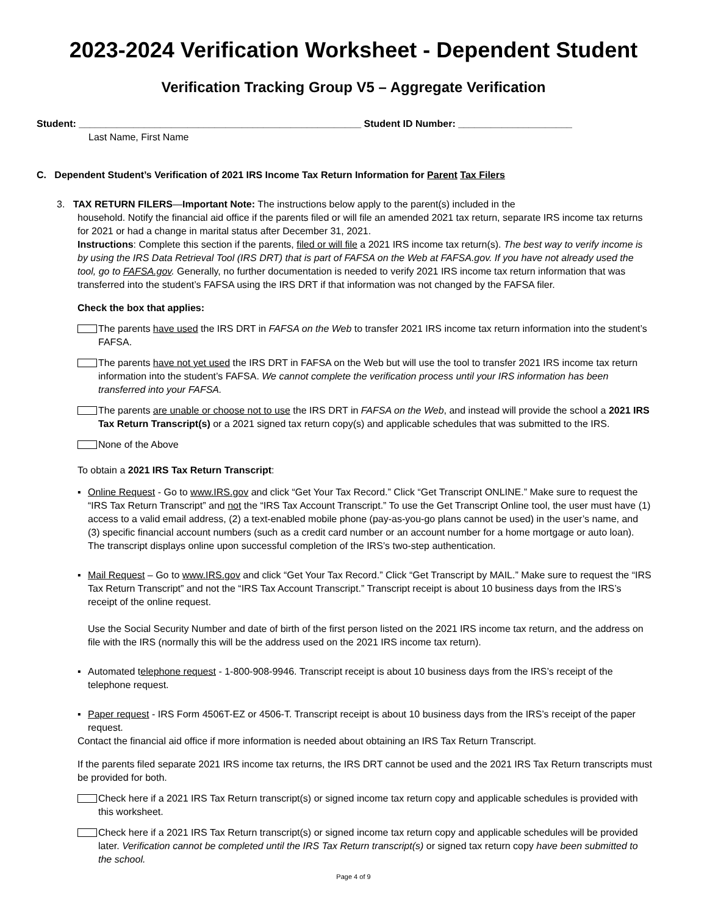2023-2024 Verification Worksheet - Dependent Student
Verification Tracking Group V5 – Aggregate Verification
Student: ____________________________________________________ Student ID Number: _____________________
Last Name, First Name
C. Dependent Student’s Verification of 2021 IRS Income Tax Return Information for Parent Tax Filers
3. TAX RETURN FILERS—Important Note: The instructions below apply to the parent(s) included in the
household. Notify the financial aid office if the parents filed or will file an amended 2021 tax return, separate IRS income tax returns for 2021 or had a change in marital status after December 31, 2021.
Instructions: Complete this section if the parents, filed or will file a 2021 IRS income tax return(s). The best way to verify income is by using the IRS Data Retrieval Tool (IRS DRT) that is part of FAFSA on the Web at FAFSA.gov. If you have not already used the tool, go to FAFSA.gov. Generally, no further documentation is needed to verify 2021 IRS income tax return information that was transferred into the student’s FAFSA using the IRS DRT if that information was not changed by the FAFSA filer.
Check the box that applies:
The parents have used the IRS DRT in FAFSA on the Web to transfer 2021 IRS income tax return information into the student’s FAFSA.
The parents have not yet used the IRS DRT in FAFSA on the Web but will use the tool to transfer 2021 IRS income tax return information into the student’s FAFSA. We cannot complete the verification process until your IRS information has been transferred into your FAFSA.
The parents are unable or choose not to use the IRS DRT in FAFSA on the Web, and instead will provide the school a 2021 IRS Tax Return Transcript(s) or a 2021 signed tax return copy(s) and applicable schedules that was submitted to the IRS.
None of the Above
To obtain a 2021 IRS Tax Return Transcript:
▪ Online Request - Go to www.IRS.gov and click “Get Your Tax Record.” Click “Get Transcript ONLINE.” Make sure to request the “IRS Tax Return Transcript” and not the “IRS Tax Account Transcript.” To use the Get Transcript Online tool, the user must have (1) access to a valid email address, (2) a text-enabled mobile phone (pay-as-you-go plans cannot be used) in the user’s name, and (3) specific financial account numbers (such as a credit card number or an account number for a home mortgage or auto loan). The transcript displays online upon successful completion of the IRS’s two-step authentication.
▪ Mail Request – Go to www.IRS.gov and click “Get Your Tax Record.” Click “Get Transcript by MAIL.” Make sure to request the “IRS Tax Return Transcript” and not the “IRS Tax Account Transcript.” Transcript receipt is about 10 business days from the IRS’s receipt of the online request.
Use the Social Security Number and date of birth of the first person listed on the 2021 IRS income tax return, and the address on file with the IRS (normally this will be the address used on the 2021 IRS income tax return).
▪ Automated telephone request - 1-800-908-9946. Transcript receipt is about 10 business days from the IRS’s receipt of the telephone request.
▪ Paper request - IRS Form 4506T-EZ or 4506-T. Transcript receipt is about 10 business days from the IRS’s receipt of the paper request.
Contact the financial aid office if more information is needed about obtaining an IRS Tax Return Transcript.
If the parents filed separate 2021 IRS income tax returns, the IRS DRT cannot be used and the 2021 IRS Tax Return transcripts must be provided for both.
Check here if a 2021 IRS Tax Return transcript(s) or signed income tax return copy and applicable schedules is provided with this worksheet.
Check here if a 2021 IRS Tax Return transcript(s) or signed income tax return copy and applicable schedules will be provided later. Verification cannot be completed until the IRS Tax Return transcript(s) or signed tax return copy have been submitted to the school.
Page 4 of 9